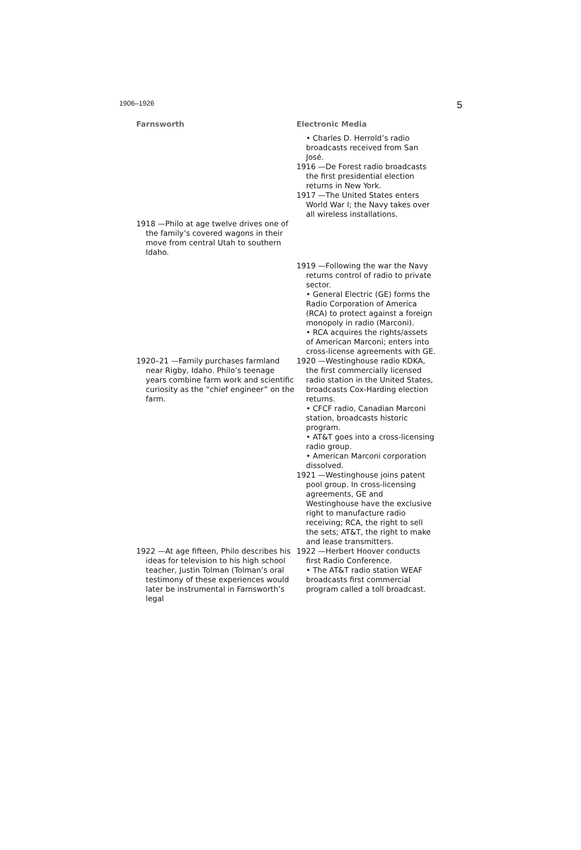1906–1926 5
| Farnsworth | Electronic Media |
| --- | --- |
| | • Charles D. Herrold’s radio broadcasts received from San José. 1916 —De Forest radio broadcasts the first presidential election returns in New York. 1917 —The United States enters World War I; the Navy takes over all wireless installations. |
| 1918 —Philo at age twelve drives one of the family’s covered wagons in their move from central Utah to southern Idaho. | |
| | 1919 —Following the war the Navy returns control of radio to private sector. • General Electric (GE) forms the Radio Corporation of America (RCA) to protect against a foreign monopoly in radio (Marconi). • RCA acquires the rights/assets of American Marconi; enters into cross-license agreements with GE. |
| 1920–21 —Family purchases farmland near Rigby, Idaho. Philo’s teenage years combine farm work and scientific curiosity as the “chief engineer” on the farm. | 1920 —Westinghouse radio KDKA, the first commercially licensed radio station in the United States, broadcasts Cox-Harding election returns. • CFCF radio, Canadian Marconi station, broadcasts historic program. • AT&T goes into a cross-licensing radio group. • American Marconi corporation dissolved. 1921 —Westinghouse joins patent pool group. In cross-licensing agreements, GE and Westinghouse have the exclusive right to manufacture radio receiving; RCA, the right to sell the sets; AT&T, the right to make and lease transmitters. |
| 1922 —At age fifteen, Philo describes his ideas for television to his high school teacher, Justin Tolman (Tolman’s oral testimony of these experiences would later be instrumental in Farnsworth’s legal | 1922 —Herbert Hoover conducts first Radio Conference. • The AT&T radio station WEAF broadcasts first commercial program called a toll broadcast. |